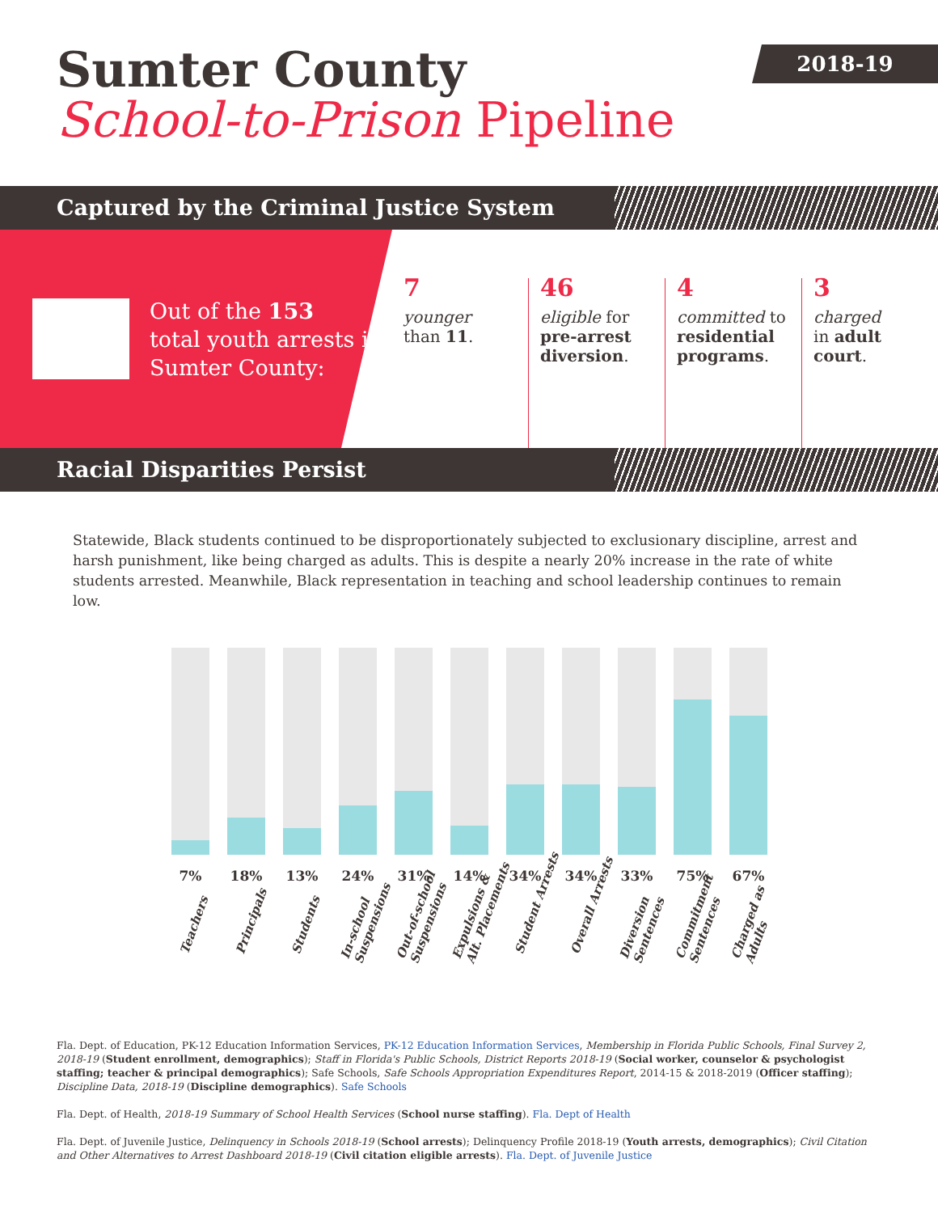Sumter County
School-to-Prison Pipeline
2018-19
Captured by the Criminal Justice System
Out of the 153
total youth arrests in
Sumter County:
7
younger
than 11.
46
eligible for
pre-arrest diversion.
4
committed to
residential programs.
3
charged
in adult court.
Racial Disparities Persist
Statewide, Black students continued to be disproportionately subjected to exclusionary discipline, arrest and harsh punishment, like being charged as adults. This is despite a nearly 20% increase in the rate of white students arrested. Meanwhile, Black representation in teaching and school leadership continues to remain low.
7%
Teachers
18%
Principals
13%
Students
24%
In-school
Suspensions
31%
Out-of-school
Suspensions
14%
Expulsions &
Alt. Placements
34%
Student Arrests
34%
Overall Arrests
33%
Diversion
Sentences
75%
Commitment
Sentences
67%
Charged as
Adults
Fla. Dept. of Education, PK-12 Education Information Services, PK-12 Education Information Services, Membership in Florida Public Schools, Final Survey 2, 2018-19 (Student enrollment, demographics); Staff in Florida's Public Schools, District Reports 2018-19 (Social worker, counselor & psychologist staffing; teacher & principal demographics); Safe Schools, Safe Schools Appropriation Expenditures Report, 2014-15 & 2018-2019 (Officer staffing); Discipline Data, 2018-19 (Discipline demographics). Safe Schools
Fla. Dept. of Health, 2018-19 Summary of School Health Services (School nurse staffing). Fla. Dept of Health
Fla. Dept. of Juvenile Justice, Delinquency in Schools 2018-19 (School arrests); Delinquency Profile 2018-19 (Youth arrests, demographics); Civil Citation and Other Alternatives to Arrest Dashboard 2018-19 (Civil citation eligible arrests). Fla. Dept. of Juvenile Justice